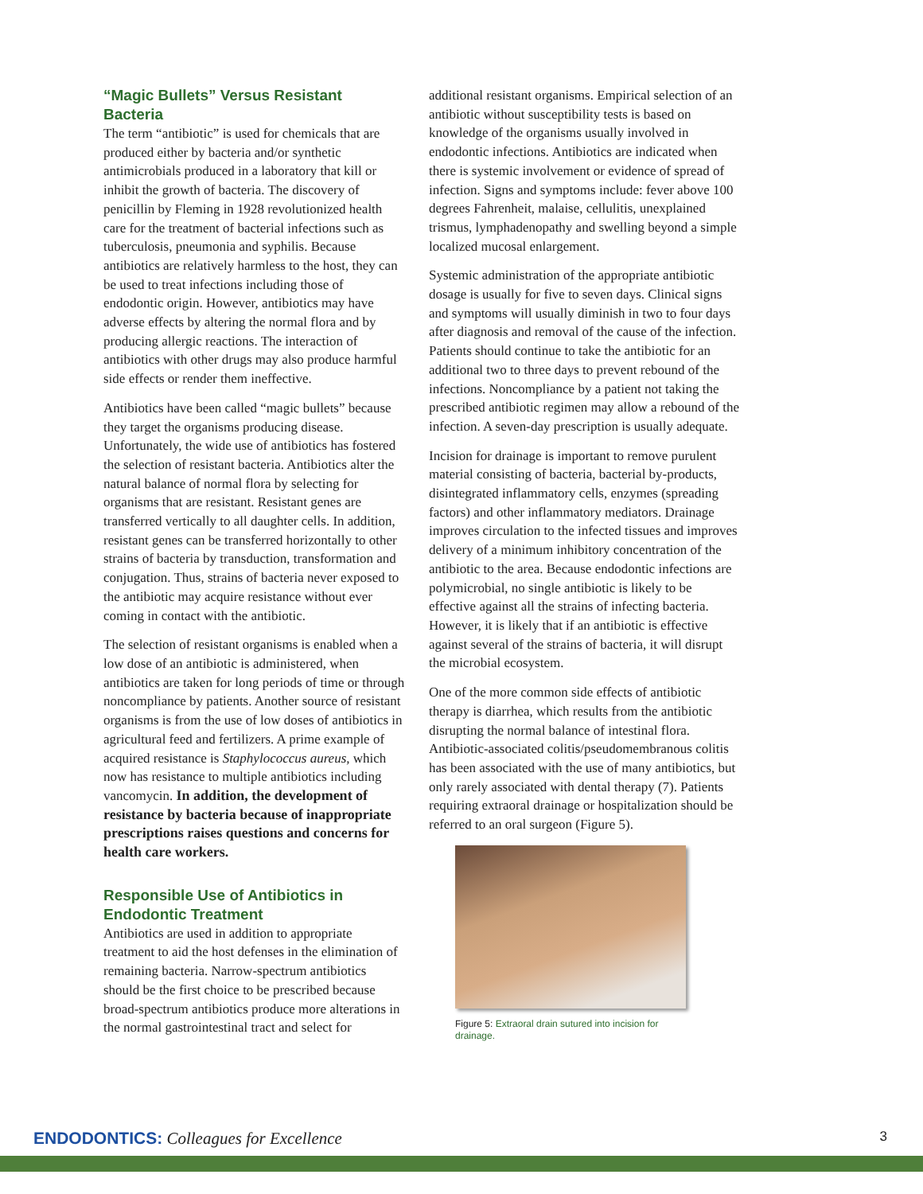“Magic Bullets” Versus Resistant Bacteria
The term “antibiotic” is used for chemicals that are produced either by bacteria and/or synthetic antimicrobials produced in a laboratory that kill or inhibit the growth of bacteria. The discovery of penicillin by Fleming in 1928 revolutionized health care for the treatment of bacterial infections such as tuberculosis, pneumonia and syphilis. Because antibiotics are relatively harmless to the host, they can be used to treat infections including those of endodontic origin. However, antibiotics may have adverse effects by altering the normal flora and by producing allergic reactions. The interaction of antibiotics with other drugs may also produce harmful side effects or render them ineffective.
Antibiotics have been called “magic bullets” because they target the organisms producing disease. Unfortunately, the wide use of antibiotics has fostered the selection of resistant bacteria. Antibiotics alter the natural balance of normal flora by selecting for organisms that are resistant. Resistant genes are transferred vertically to all daughter cells. In addition, resistant genes can be transferred horizontally to other strains of bacteria by transduction, transformation and conjugation. Thus, strains of bacteria never exposed to the antibiotic may acquire resistance without ever coming in contact with the antibiotic.
The selection of resistant organisms is enabled when a low dose of an antibiotic is administered, when antibiotics are taken for long periods of time or through noncompliance by patients. Another source of resistant organisms is from the use of low doses of antibiotics in agricultural feed and fertilizers. A prime example of acquired resistance is Staphylococcus aureus, which now has resistance to multiple antibiotics including vancomycin. In addition, the development of resistance by bacteria because of inappropriate prescriptions raises questions and concerns for health care workers.
Responsible Use of Antibiotics in Endodontic Treatment
Antibiotics are used in addition to appropriate treatment to aid the host defenses in the elimination of remaining bacteria. Narrow-spectrum antibiotics should be the first choice to be prescribed because broad-spectrum antibiotics produce more alterations in the normal gastrointestinal tract and select for
additional resistant organisms. Empirical selection of an antibiotic without susceptibility tests is based on knowledge of the organisms usually involved in endodontic infections. Antibiotics are indicated when there is systemic involvement or evidence of spread of infection. Signs and symptoms include: fever above 100 degrees Fahrenheit, malaise, cellulitis, unexplained trismus, lymphadenopathy and swelling beyond a simple localized mucosal enlargement.
Systemic administration of the appropriate antibiotic dosage is usually for five to seven days. Clinical signs and symptoms will usually diminish in two to four days after diagnosis and removal of the cause of the infection. Patients should continue to take the antibiotic for an additional two to three days to prevent rebound of the infections. Noncompliance by a patient not taking the prescribed antibiotic regimen may allow a rebound of the infection. A seven-day prescription is usually adequate.
Incision for drainage is important to remove purulent material consisting of bacteria, bacterial by-products, disintegrated inflammatory cells, enzymes (spreading factors) and other inflammatory mediators. Drainage improves circulation to the infected tissues and improves delivery of a minimum inhibitory concentration of the antibiotic to the area. Because endodontic infections are polymicrobial, no single antibiotic is likely to be effective against all the strains of infecting bacteria. However, it is likely that if an antibiotic is effective against several of the strains of bacteria, it will disrupt the microbial ecosystem.
One of the more common side effects of antibiotic therapy is diarrhea, which results from the antibiotic disrupting the normal balance of intestinal flora. Antibiotic-associated colitis/pseudomembranous colitis has been associated with the use of many antibiotics, but only rarely associated with dental therapy (7). Patients requiring extraoral drainage or hospitalization should be referred to an oral surgeon (Figure 5).
Figure 5: Extraoral drain sutured into incision for drainage.
ENDODONTICS: Colleagues for Excellence 3